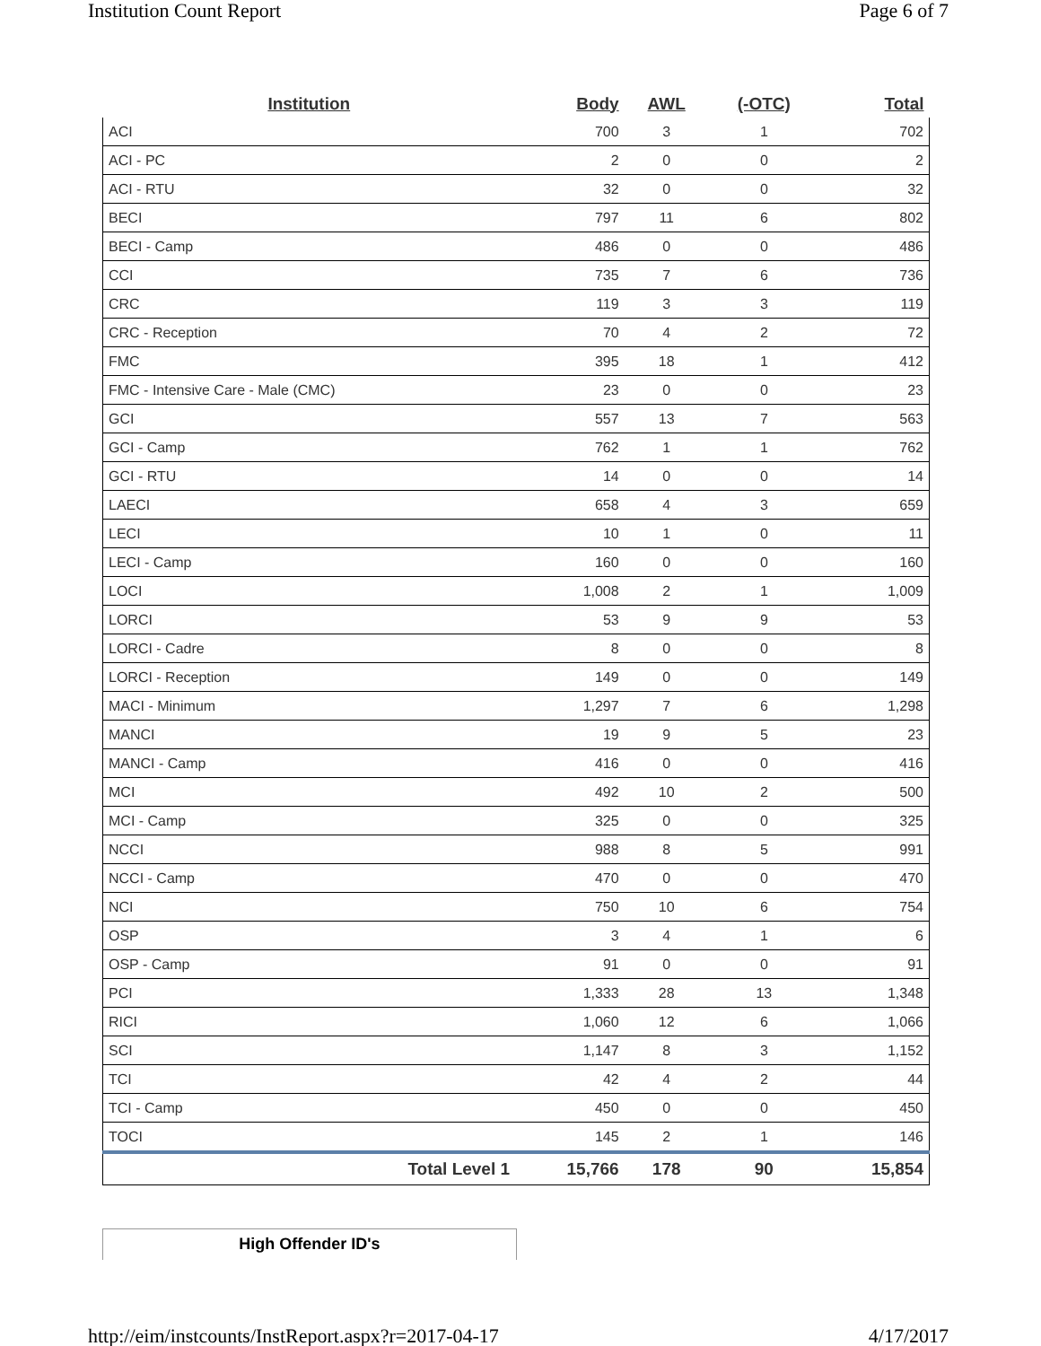Institution Count Report Page 6 of 7
| Institution | Body | AWL | (-OTC) | Total |
| --- | --- | --- | --- | --- |
| ACI | 700 | 3 | 1 | 702 |
| ACI - PC | 2 | 0 | 0 | 2 |
| ACI - RTU | 32 | 0 | 0 | 32 |
| BECI | 797 | 11 | 6 | 802 |
| BECI - Camp | 486 | 0 | 0 | 486 |
| CCI | 735 | 7 | 6 | 736 |
| CRC | 119 | 3 | 3 | 119 |
| CRC - Reception | 70 | 4 | 2 | 72 |
| FMC | 395 | 18 | 1 | 412 |
| FMC - Intensive Care - Male (CMC) | 23 | 0 | 0 | 23 |
| GCI | 557 | 13 | 7 | 563 |
| GCI - Camp | 762 | 1 | 1 | 762 |
| GCI - RTU | 14 | 0 | 0 | 14 |
| LAECI | 658 | 4 | 3 | 659 |
| LECI | 10 | 1 | 0 | 11 |
| LECI - Camp | 160 | 0 | 0 | 160 |
| LOCI | 1,008 | 2 | 1 | 1,009 |
| LORCI | 53 | 9 | 9 | 53 |
| LORCI - Cadre | 8 | 0 | 0 | 8 |
| LORCI - Reception | 149 | 0 | 0 | 149 |
| MACI - Minimum | 1,297 | 7 | 6 | 1,298 |
| MANCI | 19 | 9 | 5 | 23 |
| MANCI - Camp | 416 | 0 | 0 | 416 |
| MCI | 492 | 10 | 2 | 500 |
| MCI - Camp | 325 | 0 | 0 | 325 |
| NCCI | 988 | 8 | 5 | 991 |
| NCCI - Camp | 470 | 0 | 0 | 470 |
| NCI | 750 | 10 | 6 | 754 |
| OSP | 3 | 4 | 1 | 6 |
| OSP - Camp | 91 | 0 | 0 | 91 |
| PCI | 1,333 | 28 | 13 | 1,348 |
| RICI | 1,060 | 12 | 6 | 1,066 |
| SCI | 1,147 | 8 | 3 | 1,152 |
| TCI | 42 | 4 | 2 | 44 |
| TCI - Camp | 450 | 0 | 0 | 450 |
| TOCI | 145 | 2 | 1 | 146 |
| Total Level 1 | 15,766 | 178 | 90 | 15,854 |
High Offender ID's
http://eim/instcounts/InstReport.aspx?r=2017-04-17 4/17/2017